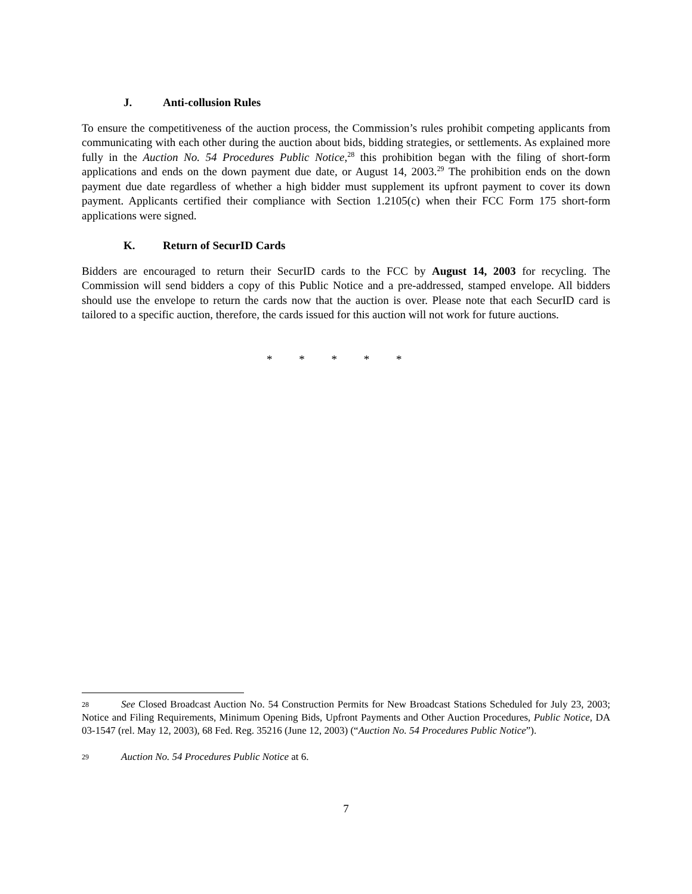J. Anti-collusion Rules
To ensure the competitiveness of the auction process, the Commission’s rules prohibit competing applicants from communicating with each other during the auction about bids, bidding strategies, or settlements. As explained more fully in the Auction No. 54 Procedures Public Notice,<sup>28</sup> this prohibition began with the filing of short-form applications and ends on the down payment due date, or August 14, 2003.<sup>29</sup> The prohibition ends on the down payment due date regardless of whether a high bidder must supplement its upfront payment to cover its down payment. Applicants certified their compliance with Section 1.2105(c) when their FCC Form 175 short-form applications were signed.
K. Return of SecurID Cards
Bidders are encouraged to return their SecurID cards to the FCC by August 14, 2003 for recycling. The Commission will send bidders a copy of this Public Notice and a pre-addressed, stamped envelope. All bidders should use the envelope to return the cards now that the auction is over. Please note that each SecurID card is tailored to a specific auction, therefore, the cards issued for this auction will not work for future auctions.
* * * * *
28 See Closed Broadcast Auction No. 54 Construction Permits for New Broadcast Stations Scheduled for July 23, 2003; Notice and Filing Requirements, Minimum Opening Bids, Upfront Payments and Other Auction Procedures, Public Notice, DA 03-1547 (rel. May 12, 2003), 68 Fed. Reg. 35216 (June 12, 2003) (“Auction No. 54 Procedures Public Notice”).
29 Auction No. 54 Procedures Public Notice at 6.
7